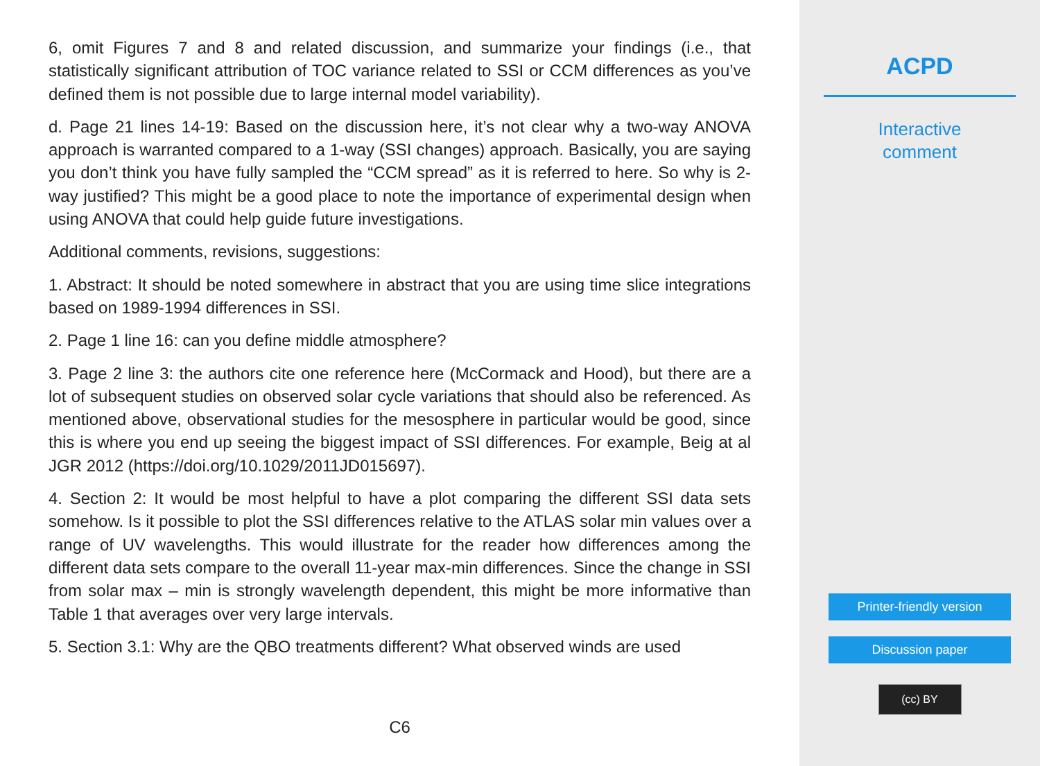6, omit Figures 7 and 8 and related discussion, and summarize your findings (i.e., that statistically significant attribution of TOC variance related to SSI or CCM differences as you’ve defined them is not possible due to large internal model variability).
d. Page 21 lines 14-19: Based on the discussion here, it’s not clear why a two-way ANOVA approach is warranted compared to a 1-way (SSI changes) approach. Basically, you are saying you don’t think you have fully sampled the “CCM spread” as it is referred to here. So why is 2-way justified? This might be a good place to note the importance of experimental design when using ANOVA that could help guide future investigations.
Additional comments, revisions, suggestions:
1. Abstract: It should be noted somewhere in abstract that you are using time slice integrations based on 1989-1994 differences in SSI.
2. Page 1 line 16: can you define middle atmosphere?
3. Page 2 line 3: the authors cite one reference here (McCormack and Hood), but there are a lot of subsequent studies on observed solar cycle variations that should also be referenced. As mentioned above, observational studies for the mesosphere in particular would be good, since this is where you end up seeing the biggest impact of SSI differences. For example, Beig at al JGR 2012 (https://doi.org/10.1029/2011JD015697).
4. Section 2: It would be most helpful to have a plot comparing the different SSI data sets somehow. Is it possible to plot the SSI differences relative to the ATLAS solar min values over a range of UV wavelengths. This would illustrate for the reader how differences among the different data sets compare to the overall 11-year max-min differences. Since the change in SSI from solar max – min is strongly wavelength dependent, this might be more informative than Table 1 that averages over very large intervals.
5. Section 3.1: Why are the QBO treatments different? What observed winds are used
C6
ACPD
Interactive
comment
Printer-friendly version
Discussion paper
(cc) BY